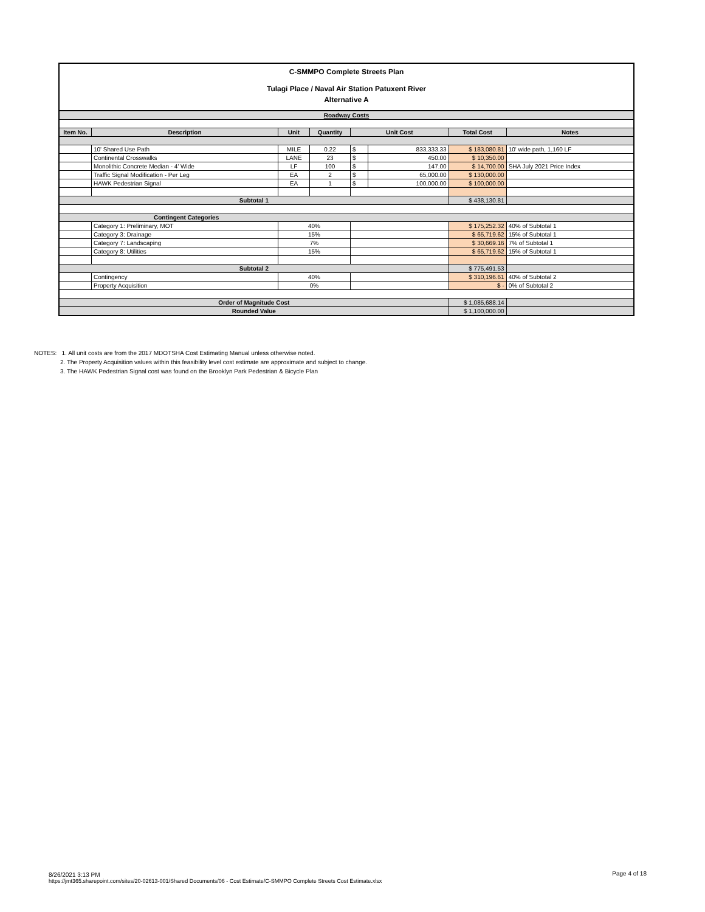C-SMMPO Complete Streets Plan
Tulagi Place / Naval Air Station Patuxent River
Alternative A
| Roadway Costs | | | | | | | |
| Item No. | Description | Unit | Quantity | Unit Cost | | Total Cost | Notes |
| | 10' Shared Use Path | MILE | 0.22 | $ | 833,333.33 | $ 183,080.81 | 10' wide path, 1,160 LF |
| | Continental Crosswalks | LANE | 23 | $ | 450.00 | $ 10,350.00 | |
| | Monolithic Concrete Median - 4' Wide | LF | 100 | $ | 147.00 | $ 14,700.00 | SHA July 2021 Price Index |
| | Traffic Signal Modification - Per Leg | EA | 2 | $ | 65,000.00 | $ 130,000.00 | |
| | HAWK Pedestrian Signal | EA | 1 | $ | 100,000.00 | $ 100,000.00 | |
| Subtotal 1 | | | | | | $ 438,130.81 | |
| Contingent Categories | | | | | | | |
| | Category 1: Preliminary, MOT | 40% | | | | $ 175,252.32 | 40% of Subtotal 1 |
| | Category 3: Drainage | 15% | | | | $ 65,719.62 | 15% of Subtotal 1 |
| | Category 7: Landscaping | 7% | | | | $ 30,669.16 | 7% of Subtotal 1 |
| | Category 8: Utilities | 15% | | | | $ 65,719.62 | 15% of Subtotal 1 |
| Subtotal 2 | | | | | | $ 775,491.53 | |
| | Contingency | 40% | | | | $ 310,196.61 | 40% of Subtotal 2 |
| | Property Acquisition | 0% | | | | $ - | 0% of Subtotal 2 |
| Order of Magnitude Cost | | | | | | $ 1,085,688.14 | |
| Rounded Value | | | | | | $ 1,100,000.00 | |
NOTES: 1. All unit costs are from the 2017 MDOTSHA Cost Estimating Manual unless otherwise noted.
2. The Property Acquisition values within this feasibility level cost estimate are approximate and subject to change.
3. The HAWK Pedestrian Signal cost was found on the Brooklyn Park Pedestrian & Bicycle Plan
8/26/2021 3:13 PM
https://jmt365.sharepoint.com/sites/20-02613-001/Shared Documents/06 - Cost Estimate/C-SMMPO Complete Streets Cost Estimate.xlsx
Page 4 of 18